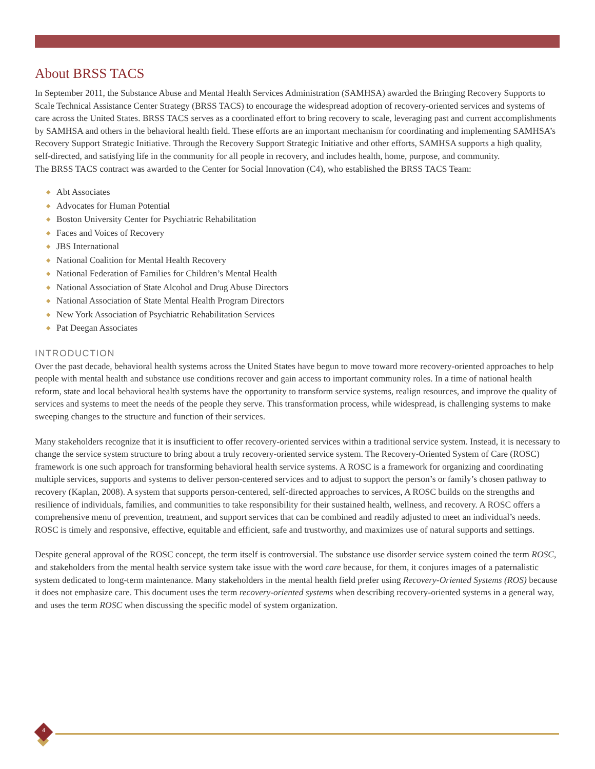About BRSS TACS
In September 2011, the Substance Abuse and Mental Health Services Administration (SAMHSA) awarded the Bringing Recovery Supports to Scale Technical Assistance Center Strategy (BRSS TACS) to encourage the widespread adoption of recovery-oriented services and systems of care across the United States. BRSS TACS serves as a coordinated effort to bring recovery to scale, leveraging past and current accomplishments by SAMHSA and others in the behavioral health field. These efforts are an important mechanism for coordinating and implementing SAMHSA’s Recovery Support Strategic Initiative. Through the Recovery Support Strategic Initiative and other efforts, SAMHSA supports a high quality, self-directed, and satisfying life in the community for all people in recovery, and includes health, home, purpose, and community.
The BRSS TACS contract was awarded to the Center for Social Innovation (C4), who established the BRSS TACS Team:
◆ Abt Associates
◆ Advocates for Human Potential
◆ Boston University Center for Psychiatric Rehabilitation
◆ Faces and Voices of Recovery
◆ JBS International
◆ National Coalition for Mental Health Recovery
◆ National Federation of Families for Children’s Mental Health
◆ National Association of State Alcohol and Drug Abuse Directors
◆ National Association of State Mental Health Program Directors
◆ New York Association of Psychiatric Rehabilitation Services
◆ Pat Deegan Associates
INTRODUCTION
Over the past decade, behavioral health systems across the United States have begun to move toward more recovery-oriented approaches to help people with mental health and substance use conditions recover and gain access to important community roles. In a time of national health reform, state and local behavioral health systems have the opportunity to transform service systems, realign resources, and improve the quality of services and systems to meet the needs of the people they serve. This transformation process, while widespread, is challenging systems to make sweeping changes to the structure and function of their services.
Many stakeholders recognize that it is insufficient to offer recovery-oriented services within a traditional service system. Instead, it is necessary to change the service system structure to bring about a truly recovery-oriented service system. The Recovery-Oriented System of Care (ROSC) framework is one such approach for transforming behavioral health service systems. A ROSC is a framework for organizing and coordinating multiple services, supports and systems to deliver person-centered services and to adjust to support the person’s or family’s chosen pathway to recovery (Kaplan, 2008). A system that supports person-centered, self-directed approaches to services, A ROSC builds on the strengths and resilience of individuals, families, and communities to take responsibility for their sustained health, wellness, and recovery. A ROSC offers a comprehensive menu of prevention, treatment, and support services that can be combined and readily adjusted to meet an individual’s needs. ROSC is timely and responsive, effective, equitable and efficient, safe and trustworthy, and maximizes use of natural supports and settings.
Despite general approval of the ROSC concept, the term itself is controversial. The substance use disorder service system coined the term ROSC, and stakeholders from the mental health service system take issue with the word care because, for them, it conjures images of a paternalistic system dedicated to long-term maintenance. Many stakeholders in the mental health field prefer using Recovery-Oriented Systems (ROS) because it does not emphasize care. This document uses the term recovery-oriented systems when describing recovery-oriented systems in a general way, and uses the term ROSC when discussing the specific model of system organization.
4